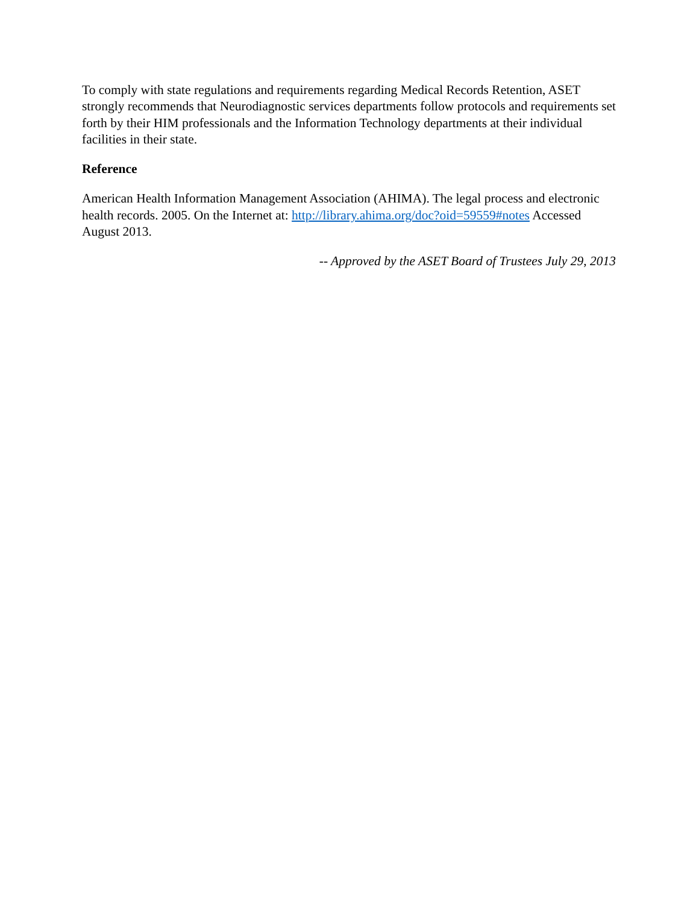To comply with state regulations and requirements regarding Medical Records Retention, ASET strongly recommends that Neurodiagnostic services departments follow protocols and requirements set forth by their HIM professionals and the Information Technology departments at their individual facilities in their state.
Reference
American Health Information Management Association (AHIMA). The legal process and electronic health records. 2005. On the Internet at: http://library.ahima.org/doc?oid=59559#notes Accessed August 2013.
-- Approved by the ASET Board of Trustees July 29, 2013